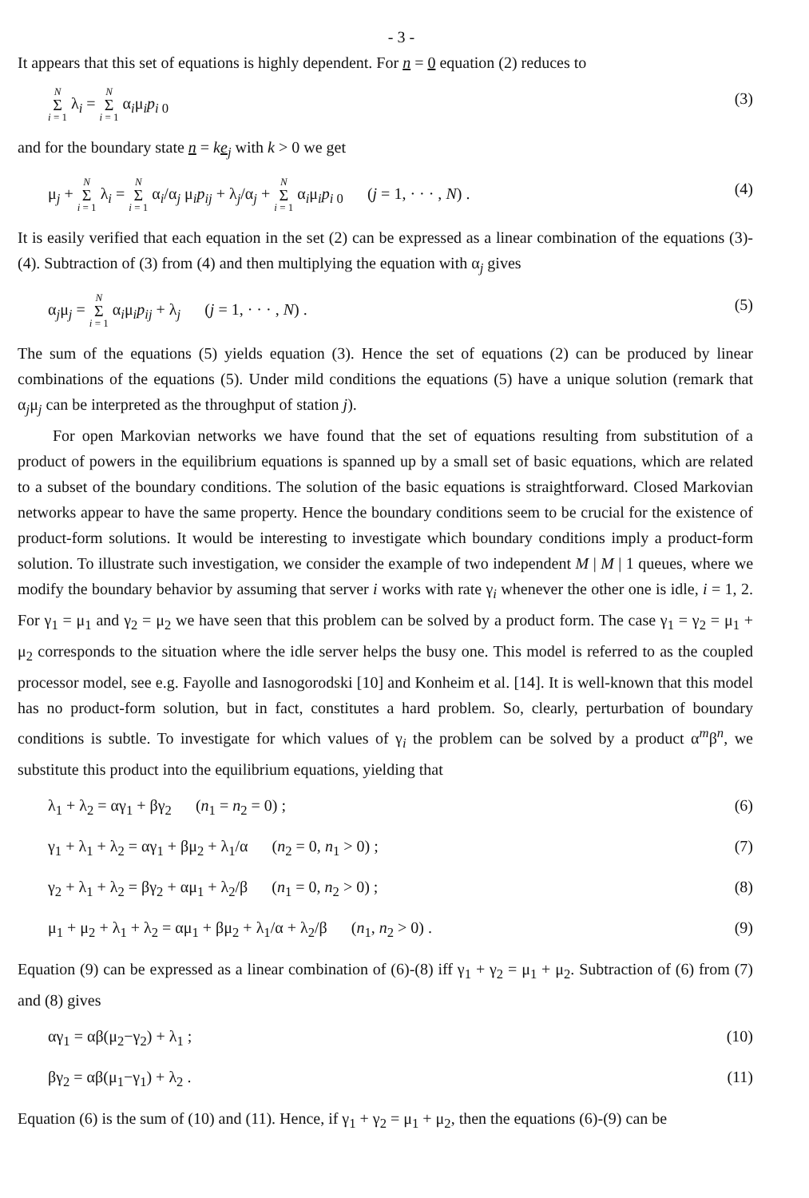- 3 -
It appears that this set of equations is highly dependent. For n = 0 equation (2) reduces to
N Σ i = 1 λ<sub>i</sub> = N Σ i = 1 α<sub>i</sub>μ<sub>i</sub>p<sub>i 0</sub> (3)
and for the boundary state n = ke<sub>j</sub> with k > 0 we get
μ<sub>j</sub> + N Σ i = 1 λ<sub>i</sub> = N Σ i = 1 α<sub>i</sub>/α<sub>j</sub> μ<sub>i</sub>p<sub>ij</sub> + λ<sub>j</sub>/α<sub>j</sub> + N Σ i = 1 α<sub>i</sub>μ<sub>i</sub>p<sub>i 0</sub> (j = 1, · · · , N) . (4)
It is easily verified that each equation in the set (2) can be expressed as a linear combination of the equations (3)-(4). Subtraction of (3) from (4) and then multiplying the equation with α<sub>j</sub> gives
α<sub>j</sub>μ<sub>j</sub> = N Σ i = 1 α<sub>i</sub>μ<sub>i</sub>p<sub>ij</sub> + λ<sub>j</sub> (j = 1, · · · , N) . (5)
The sum of the equations (5) yields equation (3). Hence the set of equations (2) can be produced by linear combinations of the equations (5). Under mild conditions the equations (5) have a unique solution (remark that α<sub>j</sub>μ<sub>j</sub> can be interpreted as the throughput of station j).
For open Markovian networks we have found that the set of equations resulting from substitution of a product of powers in the equilibrium equations is spanned up by a small set of basic equations, which are related to a subset of the boundary conditions. The solution of the basic equations is straightforward. Closed Markovian networks appear to have the same property. Hence the boundary conditions seem to be crucial for the existence of product-form solutions. It would be interesting to investigate which boundary conditions imply a product-form solution. To illustrate such investigation, we consider the example of two independent M | M | 1 queues, where we modify the boundary behavior by assuming that server i works with rate γ<sub>i</sub> whenever the other one is idle, i = 1, 2. For γ<sub>1</sub> = μ<sub>1</sub> and γ<sub>2</sub> = μ<sub>2</sub> we have seen that this problem can be solved by a product form. The case γ<sub>1</sub> = γ<sub>2</sub> = μ<sub>1</sub> + μ<sub>2</sub> corresponds to the situation where the idle server helps the busy one. This model is referred to as the coupled processor model, see e.g. Fayolle and Iasnogorodski [10] and Konheim et al. [14]. It is well-known that this model has no product-form solution, but in fact, constitutes a hard problem. So, clearly, perturbation of boundary conditions is subtle. To investigate for which values of γ<sub>i</sub> the problem can be solved by a product α<sup>m</sup>β<sup>n</sup>, we substitute this product into the equilibrium equations, yielding that
λ<sub>1</sub> + λ<sub>2</sub> = αγ<sub>1</sub> + βγ<sub>2</sub> (n<sub>1</sub> = n<sub>2</sub> = 0) ; (6)
γ<sub>1</sub> + λ<sub>1</sub> + λ<sub>2</sub> = αγ<sub>1</sub> + βμ<sub>2</sub> + λ<sub>1</sub>/α (n<sub>2</sub> = 0, n<sub>1</sub> > 0) ; (7)
γ<sub>2</sub> + λ<sub>1</sub> + λ<sub>2</sub> = βγ<sub>2</sub> + αμ<sub>1</sub> + λ<sub>2</sub>/β (n<sub>1</sub> = 0, n<sub>2</sub> > 0) ; (8)
μ<sub>1</sub> + μ<sub>2</sub> + λ<sub>1</sub> + λ<sub>2</sub> = αμ<sub>1</sub> + βμ<sub>2</sub> + λ<sub>1</sub>/α + λ<sub>2</sub>/β (n<sub>1</sub>, n<sub>2</sub> > 0) . (9)
Equation (9) can be expressed as a linear combination of (6)-(8) iff γ<sub>1</sub> + γ<sub>2</sub> = μ<sub>1</sub> + μ<sub>2</sub>. Subtraction of (6) from (7) and (8) gives
αγ<sub>1</sub> = αβ(μ<sub>2</sub>−γ<sub>2</sub>) + λ<sub>1</sub> ; (10)
βγ<sub>2</sub> = αβ(μ<sub>1</sub>−γ<sub>1</sub>) + λ<sub>2</sub> . (11)
Equation (6) is the sum of (10) and (11). Hence, if γ<sub>1</sub> + γ<sub>2</sub> = μ<sub>1</sub> + μ<sub>2</sub>, then the equations (6)-(9) can be